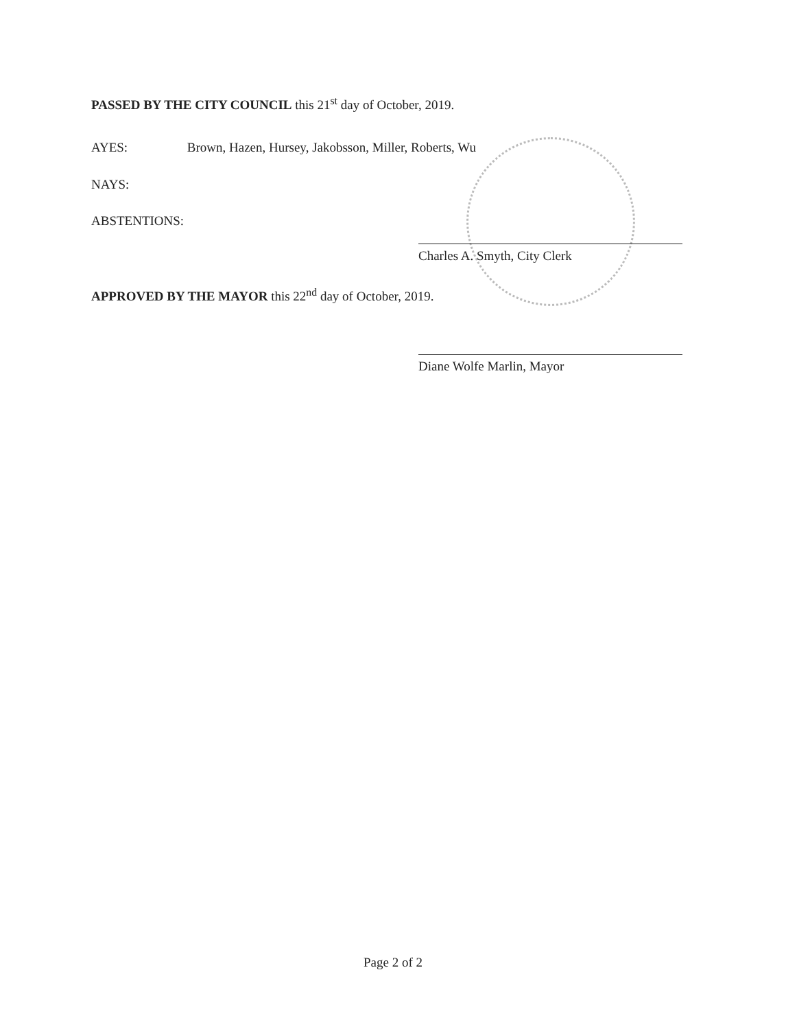PASSED BY THE CITY COUNCIL this 21<sup>st</sup> day of October, 2019.
AYES: Brown, Hazen, Hursey, Jakobsson, Miller, Roberts, Wu
NAYS:
ABSTENTIONS:
Charles A. Smyth, City Clerk
APPROVED BY THE MAYOR this 22<sup>nd</sup> day of October, 2019.
Diane Wolfe Marlin, Mayor
Page 2 of 2